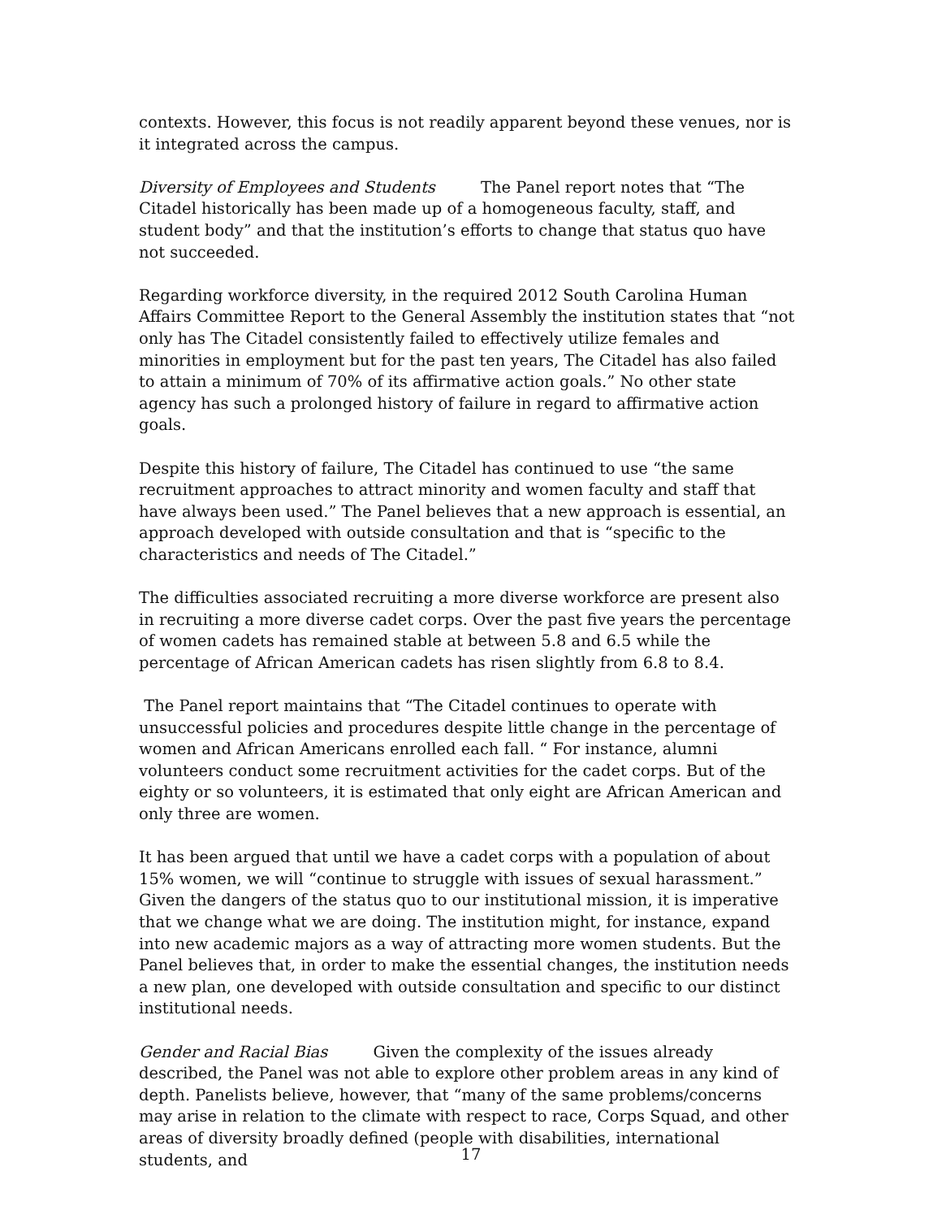contexts. However, this focus is not readily apparent beyond these venues, nor is it integrated across the campus.
Diversity of Employees and Students The Panel report notes that “The Citadel historically has been made up of a homogeneous faculty, staff, and student body” and that the institution’s efforts to change that status quo have not succeeded.
Regarding workforce diversity, in the required 2012 South Carolina Human Affairs Committee Report to the General Assembly the institution states that “not only has The Citadel consistently failed to effectively utilize females and minorities in employment but for the past ten years, The Citadel has also failed to attain a minimum of 70% of its affirmative action goals.” No other state agency has such a prolonged history of failure in regard to affirmative action goals.
Despite this history of failure, The Citadel has continued to use “the same recruitment approaches to attract minority and women faculty and staff that have always been used.” The Panel believes that a new approach is essential, an approach developed with outside consultation and that is “specific to the characteristics and needs of The Citadel.”
The difficulties associated recruiting a more diverse workforce are present also in recruiting a more diverse cadet corps. Over the past five years the percentage of women cadets has remained stable at between 5.8 and 6.5 while the percentage of African American cadets has risen slightly from 6.8 to 8.4.
The Panel report maintains that “The Citadel continues to operate with unsuccessful policies and procedures despite little change in the percentage of women and African Americans enrolled each fall. “ For instance, alumni volunteers conduct some recruitment activities for the cadet corps. But of the eighty or so volunteers, it is estimated that only eight are African American and only three are women.
It has been argued that until we have a cadet corps with a population of about 15% women, we will “continue to struggle with issues of sexual harassment.” Given the dangers of the status quo to our institutional mission, it is imperative that we change what we are doing. The institution might, for instance, expand into new academic majors as a way of attracting more women students. But the Panel believes that, in order to make the essential changes, the institution needs a new plan, one developed with outside consultation and specific to our distinct institutional needs.
Gender and Racial Bias Given the complexity of the issues already described, the Panel was not able to explore other problem areas in any kind of depth. Panelists believe, however, that “many of the same problems/concerns may arise in relation to the climate with respect to race, Corps Squad, and other areas of diversity broadly defined (people with disabilities, international students, and
17